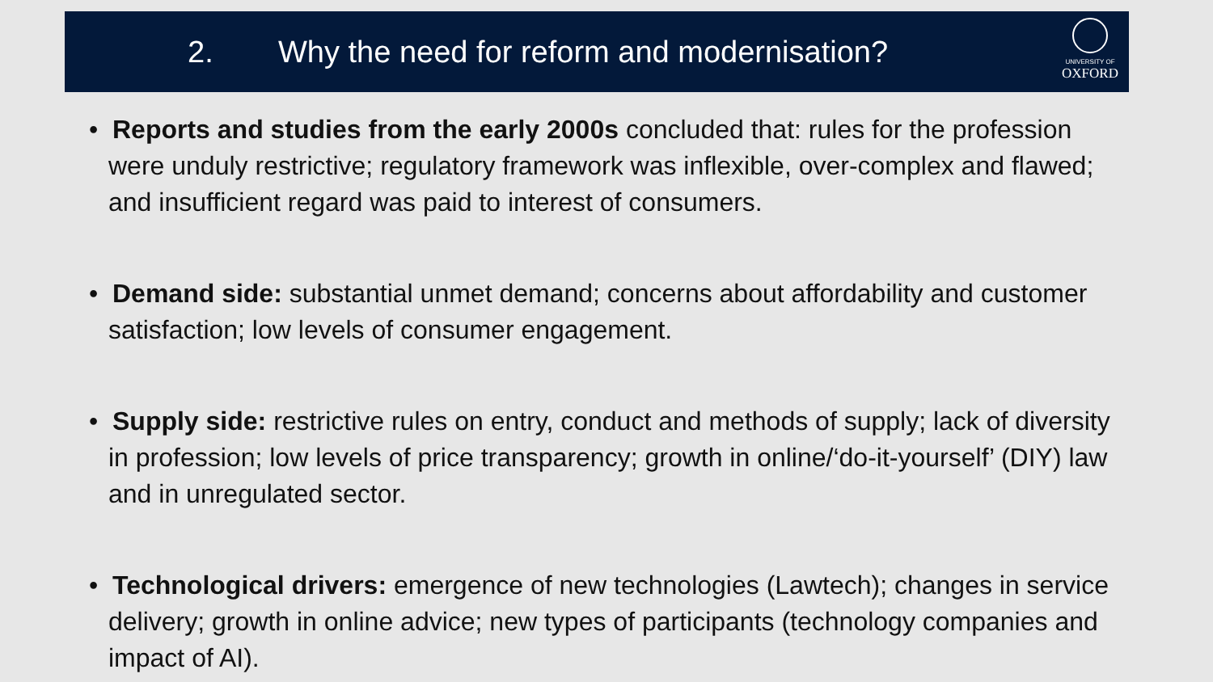2. Why the need for reform and modernisation?
UNIVERSITY OF
OXFORD
• Reports and studies from the early 2000s concluded that: rules for the profession were unduly restrictive; regulatory framework was inflexible, over-complex and flawed; and insufficient regard was paid to interest of consumers.
• Demand side: substantial unmet demand; concerns about affordability and customer satisfaction; low levels of consumer engagement.
• Supply side: restrictive rules on entry, conduct and methods of supply; lack of diversity in profession; low levels of price transparency; growth in online/‘do-it-yourself’ (DIY) law and in unregulated sector.
• Technological drivers: emergence of new technologies (Lawtech); changes in service delivery; growth in online advice; new types of participants (technology companies and impact of AI).